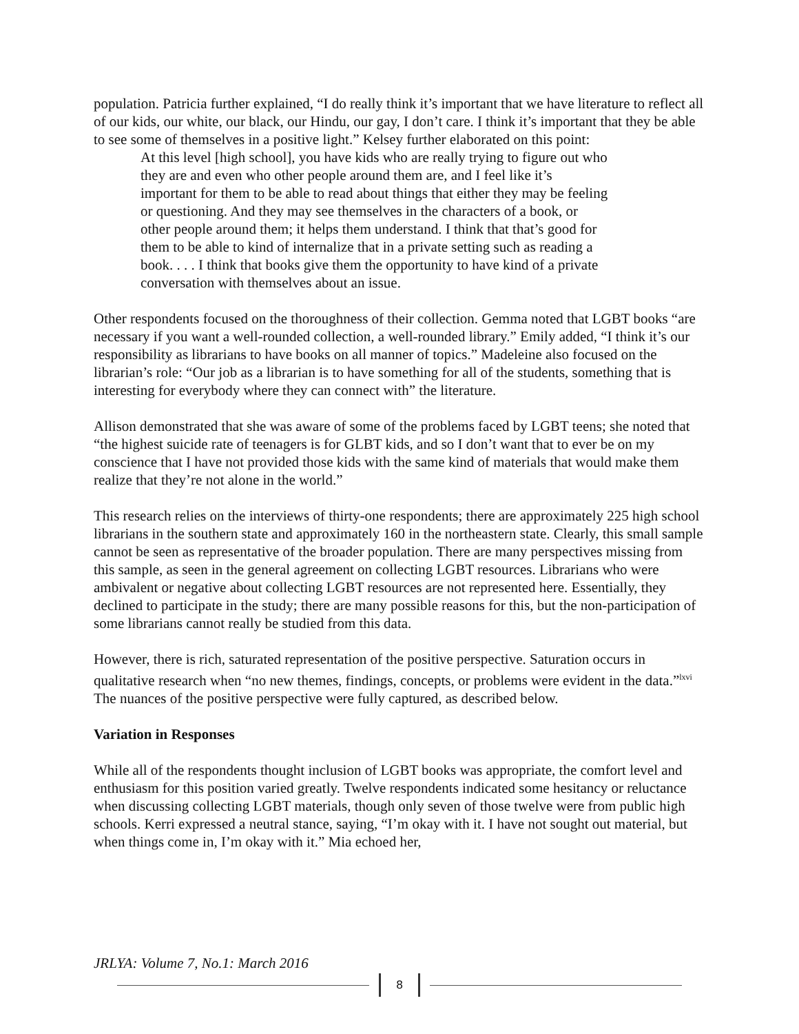population. Patricia further explained, “I do really think it’s important that we have literature to reflect all of our kids, our white, our black, our Hindu, our gay, I don’t care. I think it’s important that they be able to see some of themselves in a positive light.” Kelsey further elaborated on this point:
At this level [high school], you have kids who are really trying to figure out who they are and even who other people around them are, and I feel like it’s important for them to be able to read about things that either they may be feeling or questioning. And they may see themselves in the characters of a book, or other people around them; it helps them understand. I think that that’s good for them to be able to kind of internalize that in a private setting such as reading a book. . . . I think that books give them the opportunity to have kind of a private conversation with themselves about an issue.
Other respondents focused on the thoroughness of their collection. Gemma noted that LGBT books “are necessary if you want a well-rounded collection, a well-rounded library.” Emily added, “I think it’s our responsibility as librarians to have books on all manner of topics.” Madeleine also focused on the librarian’s role: “Our job as a librarian is to have something for all of the students, something that is interesting for everybody where they can connect with” the literature.
Allison demonstrated that she was aware of some of the problems faced by LGBT teens; she noted that “the highest suicide rate of teenagers is for GLBT kids, and so I don’t want that to ever be on my conscience that I have not provided those kids with the same kind of materials that would make them realize that they’re not alone in the world.”
This research relies on the interviews of thirty-one respondents; there are approximately 225 high school librarians in the southern state and approximately 160 in the northeastern state. Clearly, this small sample cannot be seen as representative of the broader population. There are many perspectives missing from this sample, as seen in the general agreement on collecting LGBT resources. Librarians who were ambivalent or negative about collecting LGBT resources are not represented here. Essentially, they declined to participate in the study; there are many possible reasons for this, but the non-participation of some librarians cannot really be studied from this data.
However, there is rich, saturated representation of the positive perspective. Saturation occurs in qualitative research when “no new themes, findings, concepts, or problems were evident in the data.”<sup>lxvi</sup> The nuances of the positive perspective were fully captured, as described below.
Variation in Responses
While all of the respondents thought inclusion of LGBT books was appropriate, the comfort level and enthusiasm for this position varied greatly. Twelve respondents indicated some hesitancy or reluctance when discussing collecting LGBT materials, though only seven of those twelve were from public high schools. Kerri expressed a neutral stance, saying, “I’m okay with it. I have not sought out material, but when things come in, I’m okay with it.” Mia echoed her,
JRLYA: Volume 7, No.1: March 2016
8